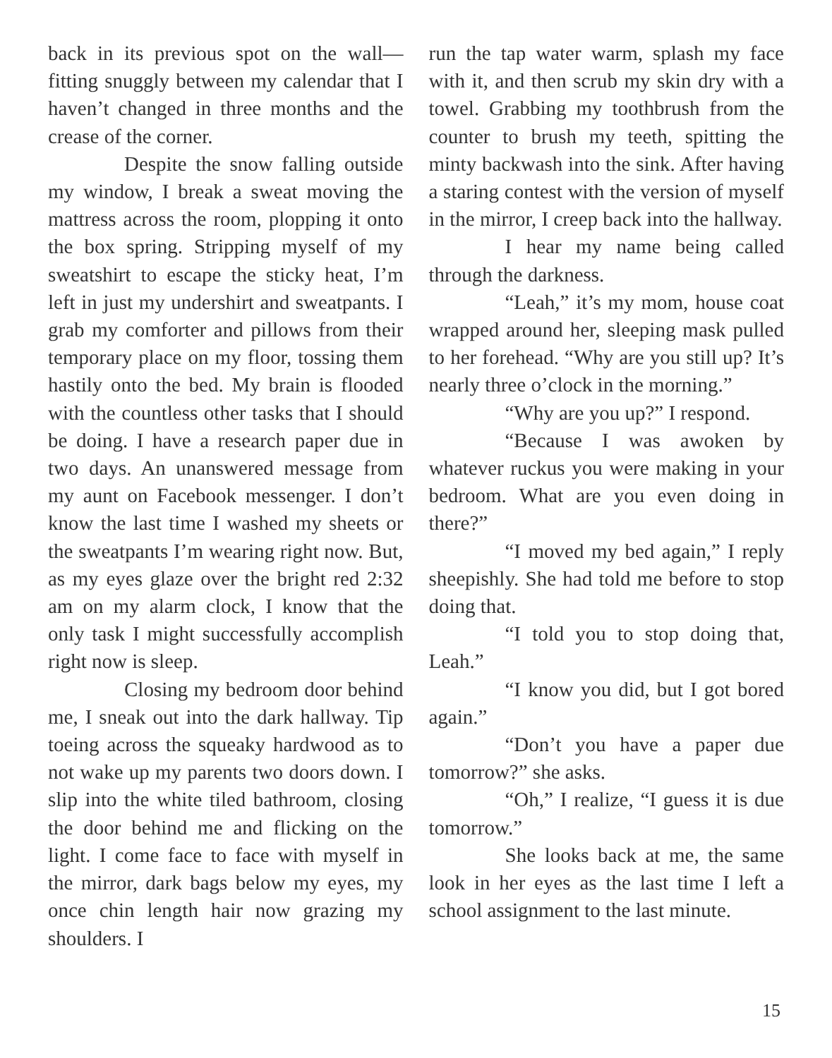back in its previous spot on the wall—fitting snuggly between my calendar that I haven’t changed in three months and the crease of the corner.
Despite the snow falling outside my window, I break a sweat moving the mattress across the room, plopping it onto the box spring. Stripping myself of my sweatshirt to escape the sticky heat, I’m left in just my undershirt and sweatpants. I grab my comforter and pillows from their temporary place on my floor, tossing them hastily onto the bed. My brain is flooded with the countless other tasks that I should be doing. I have a research paper due in two days. An unanswered message from my aunt on Facebook messenger. I don’t know the last time I washed my sheets or the sweatpants I’m wearing right now. But, as my eyes glaze over the bright red 2:32 am on my alarm clock, I know that the only task I might successfully accomplish right now is sleep.
Closing my bedroom door behind me, I sneak out into the dark hallway. Tip toeing across the squeaky hardwood as to not wake up my parents two doors down. I slip into the white tiled bathroom, closing the door behind me and flicking on the light. I come face to face with myself in the mirror, dark bags below my eyes, my once chin length hair now grazing my shoulders. I
run the tap water warm, splash my face with it, and then scrub my skin dry with a towel. Grabbing my toothbrush from the counter to brush my teeth, spitting the minty backwash into the sink. After having a staring contest with the version of myself in the mirror, I creep back into the hallway.
I hear my name being called through the darkness.
“Leah,” it’s my mom, house coat wrapped around her, sleeping mask pulled to her forehead. “Why are you still up? It’s nearly three o’clock in the morning.”
“Why are you up?” I respond.
“Because I was awoken by whatever ruckus you were making in your bedroom. What are you even doing in there?”
“I moved my bed again,” I reply sheepishly. She had told me before to stop doing that.
“I told you to stop doing that, Leah.”
“I know you did, but I got bored again.”
“Don’t you have a paper due tomorrow?” she asks.
“Oh,” I realize, “I guess it is due tomorrow.”
She looks back at me, the same look in her eyes as the last time I left a school assignment to the last minute.
15